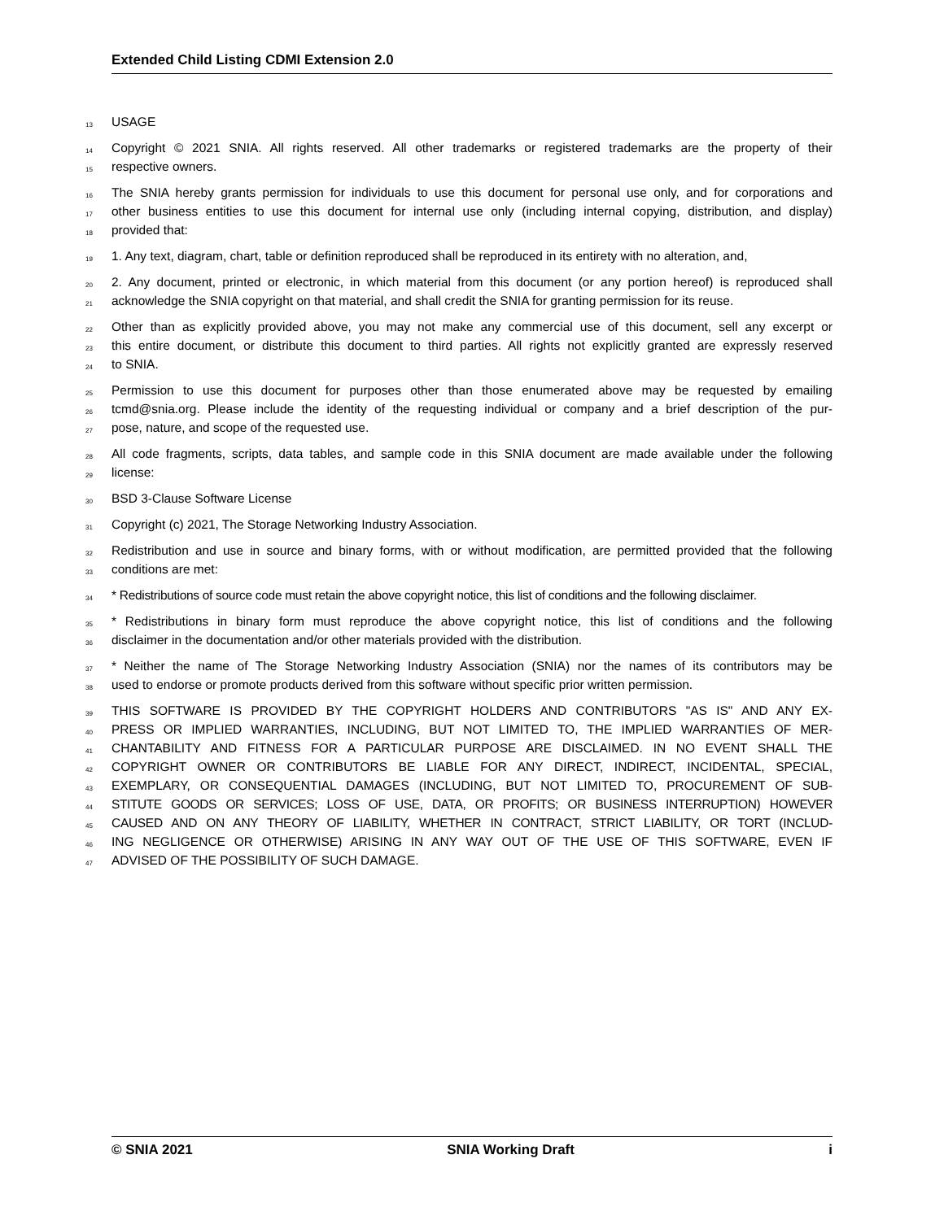Extended Child Listing CDMI Extension 2.0
13 USAGE
14 Copyright © 2021 SNIA. All rights reserved. All other trademarks or registered trademarks are the property of their
15 respective owners.
16 The SNIA hereby grants permission for individuals to use this document for personal use only, and for corporations and
17 other business entities to use this document for internal use only (including internal copying, distribution, and display)
18 provided that:
19 1. Any text, diagram, chart, table or definition reproduced shall be reproduced in its entirety with no alteration, and,
20 2. Any document, printed or electronic, in which material from this document (or any portion hereof) is reproduced shall
21 acknowledge the SNIA copyright on that material, and shall credit the SNIA for granting permission for its reuse.
22 Other than as explicitly provided above, you may not make any commercial use of this document, sell any excerpt or
23 this entire document, or distribute this document to third parties. All rights not explicitly granted are expressly reserved
24 to SNIA.
25 Permission to use this document for purposes other than those enumerated above may be requested by emailing
26 tcmd@snia.org. Please include the identity of the requesting individual or company and a brief description of the pur-
27 pose, nature, and scope of the requested use.
28 All code fragments, scripts, data tables, and sample code in this SNIA document are made available under the following
29 license:
30 BSD 3-Clause Software License
31 Copyright (c) 2021, The Storage Networking Industry Association.
32 Redistribution and use in source and binary forms, with or without modification, are permitted provided that the following
33 conditions are met:
34 * Redistributions of source code must retain the above copyright notice, this list of conditions and the following disclaimer.
35 * Redistributions in binary form must reproduce the above copyright notice, this list of conditions and the following
36 disclaimer in the documentation and/or other materials provided with the distribution.
37 * Neither the name of The Storage Networking Industry Association (SNIA) nor the names of its contributors may be
38 used to endorse or promote products derived from this software without specific prior written permission.
39 THIS SOFTWARE IS PROVIDED BY THE COPYRIGHT HOLDERS AND CONTRIBUTORS "AS IS" AND ANY EX-
40 PRESS OR IMPLIED WARRANTIES, INCLUDING, BUT NOT LIMITED TO, THE IMPLIED WARRANTIES OF MER-
41 CHANTABILITY AND FITNESS FOR A PARTICULAR PURPOSE ARE DISCLAIMED. IN NO EVENT SHALL THE
42 COPYRIGHT OWNER OR CONTRIBUTORS BE LIABLE FOR ANY DIRECT, INDIRECT, INCIDENTAL, SPECIAL,
43 EXEMPLARY, OR CONSEQUENTIAL DAMAGES (INCLUDING, BUT NOT LIMITED TO, PROCUREMENT OF SUB-
44 STITUTE GOODS OR SERVICES; LOSS OF USE, DATA, OR PROFITS; OR BUSINESS INTERRUPTION) HOWEVER
45 CAUSED AND ON ANY THEORY OF LIABILITY, WHETHER IN CONTRACT, STRICT LIABILITY, OR TORT (INCLUD-
46 ING NEGLIGENCE OR OTHERWISE) ARISING IN ANY WAY OUT OF THE USE OF THIS SOFTWARE, EVEN IF
47 ADVISED OF THE POSSIBILITY OF SUCH DAMAGE.
© SNIA 2021 SNIA Working Draft i